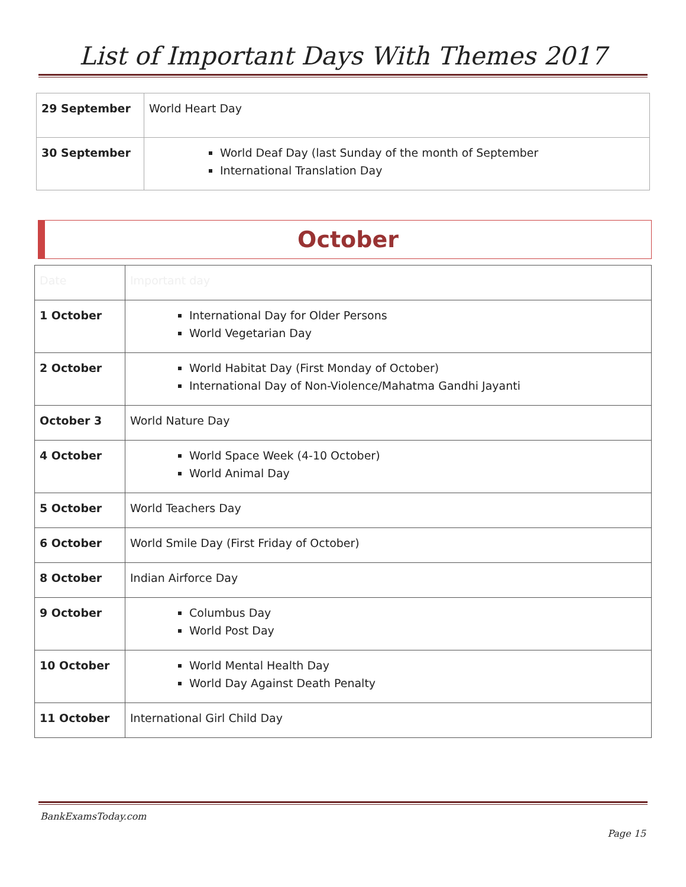List of Important Days With Themes 2017
| 29 September | World Heart Day |
| 30 September | World Deaf Day (last Sunday of the month of September International Translation Day |
October
| Date | Important day |
| 1 October | International Day for Older Persons World Vegetarian Day |
| 2 October | World Habitat Day (First Monday of October) International Day of Non-Violence/Mahatma Gandhi Jayanti |
| October 3 | World Nature Day |
| 4 October | World Space Week (4-10 October) World Animal Day |
| 5 October | World Teachers Day |
| 6 October | World Smile Day (First Friday of October) |
| 8 October | Indian Airforce Day |
| 9 October | Columbus Day World Post Day |
| 10 October | World Mental Health Day World Day Against Death Penalty |
| 11 October | International Girl Child Day |
BankExamsToday.com
Page 15